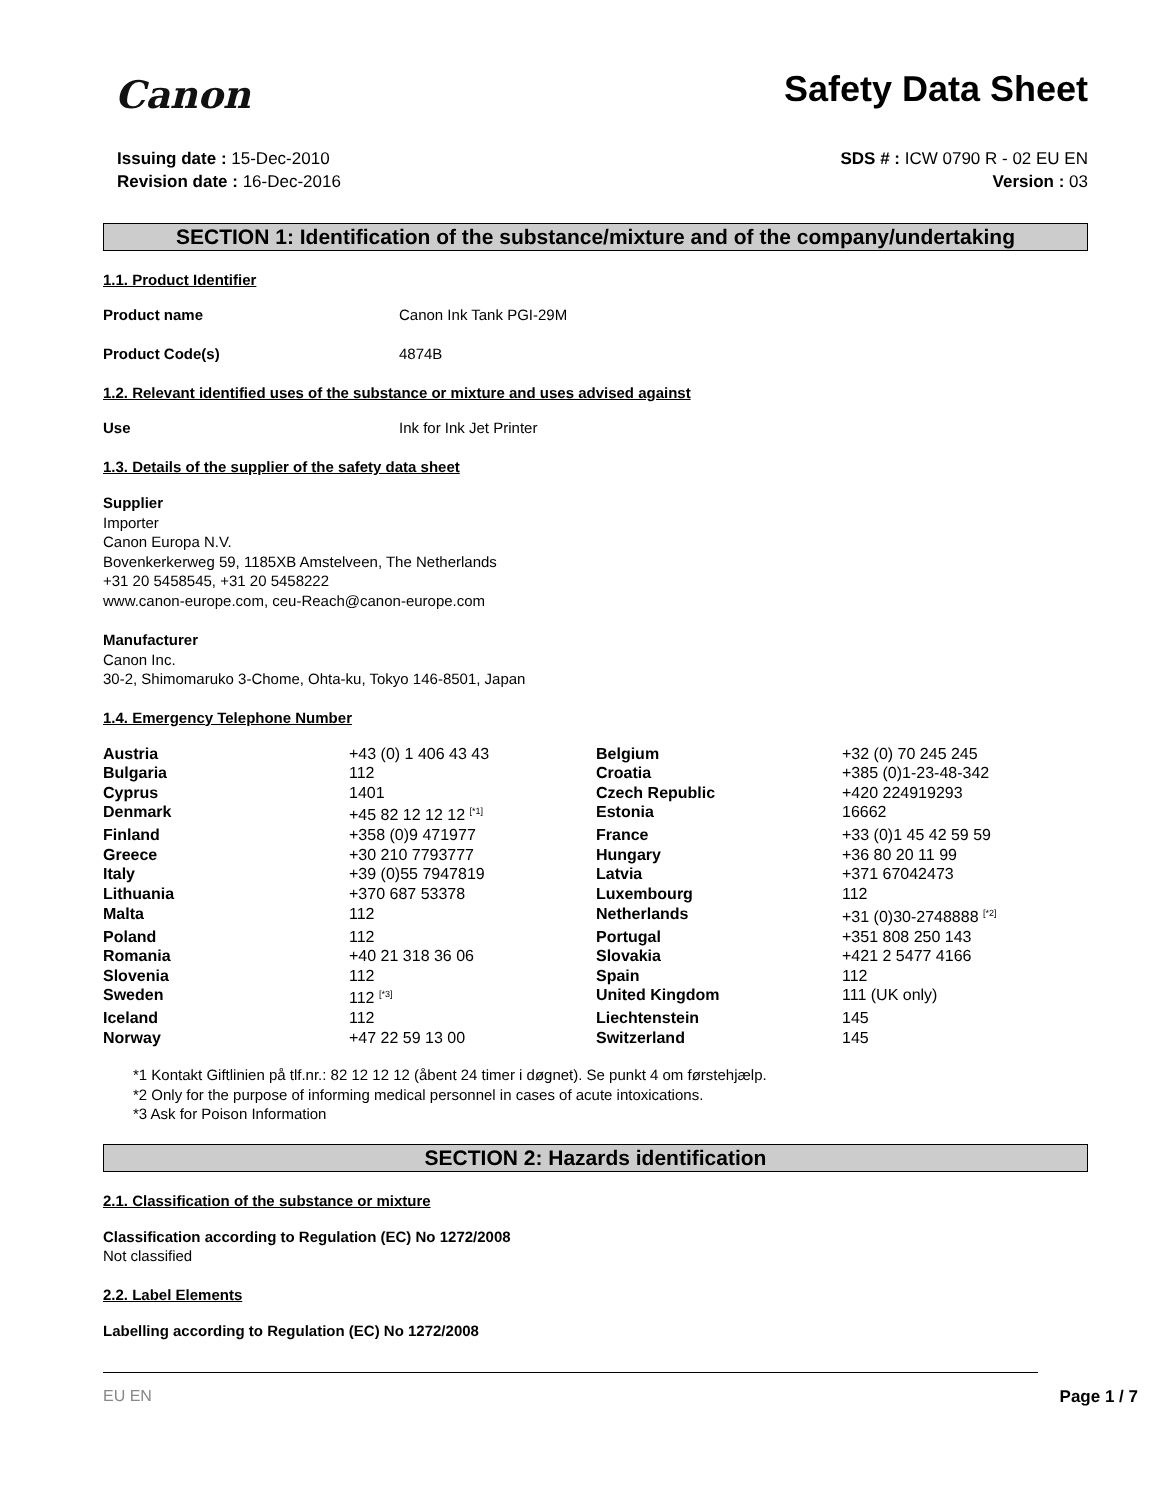Canon
Safety Data Sheet
Issuing date : 15-Dec-2010
Revision date : 16-Dec-2016
SDS # : ICW 0790 R - 02 EU EN
Version : 03
SECTION 1: Identification of the substance/mixture and of the company/undertaking
1.1. Product Identifier
Product name Canon Ink Tank PGI-29M
Product Code(s) 4874B
1.2. Relevant identified uses of the substance or mixture and uses advised against
Use Ink for Ink Jet Printer
1.3. Details of the supplier of the safety data sheet
Supplier
Importer
Canon Europa N.V.
Bovenkerkerweg 59, 1185XB Amstelveen, The Netherlands
+31 20 5458545, +31 20 5458222
www.canon-europe.com, ceu-Reach@canon-europe.com
Manufacturer
Canon Inc.
30-2, Shimomaruko 3-Chome, Ohta-ku, Tokyo 146-8501, Japan
1.4. Emergency Telephone Number
| Austria | +43 (0) 1 406 43 43 | Belgium | +32 (0) 70 245 245 |
| Bulgaria | 112 | Croatia | +385 (0)1-23-48-342 |
| Cyprus | 1401 | Czech Republic | +420 224919293 |
| Denmark | +45 82 12 12 12 <sup>[*1]</sup> | Estonia | 16662 |
| Finland | +358 (0)9 471977 | France | +33 (0)1 45 42 59 59 |
| Greece | +30 210 7793777 | Hungary | +36 80 20 11 99 |
| Italy | +39 (0)55 7947819 | Latvia | +371 67042473 |
| Lithuania | +370 687 53378 | Luxembourg | 112 |
| Malta | 112 | Netherlands | +31 (0)30-2748888 <sup>[*2]</sup> |
| Poland | 112 | Portugal | +351 808 250 143 |
| Romania | +40 21 318 36 06 | Slovakia | +421 2 5477 4166 |
| Slovenia | 112 | Spain | 112 |
| Sweden | 112 <sup>[*3]</sup> | United Kingdom | 111 (UK only) |
| Iceland | 112 | Liechtenstein | 145 |
| Norway | +47 22 59 13 00 | Switzerland | 145 |
*1 Kontakt Giftlinien på tlf.nr.: 82 12 12 12 (åbent 24 timer i døgnet). Se punkt 4 om førstehjælp.
*2 Only for the purpose of informing medical personnel in cases of acute intoxications.
*3 Ask for Poison Information
SECTION 2: Hazards identification
2.1. Classification of the substance or mixture
Classification according to Regulation (EC) No 1272/2008
Not classified
2.2. Label Elements
Labelling according to Regulation (EC) No 1272/2008
EU EN Page 1 / 7